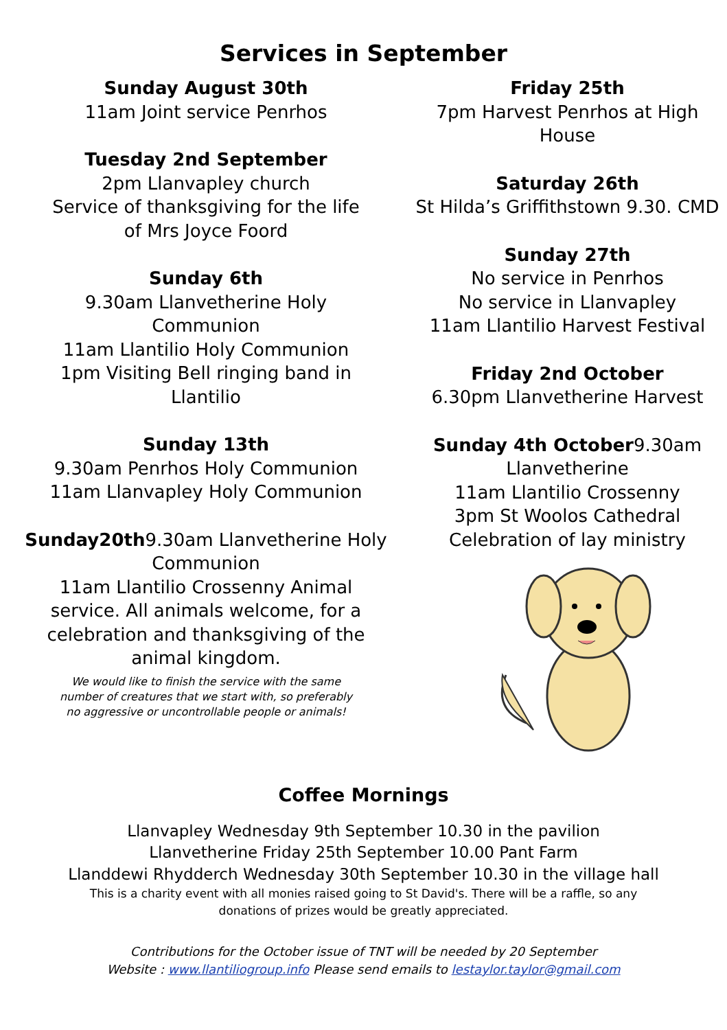Services in September
Sunday August 30th
11am Joint service Penrhos
Tuesday 2nd September
2pm Llanvapley church
Service of thanksgiving for the life
of Mrs Joyce Foord
Sunday 6th
9.30am Llanvetherine Holy
Communion
11am Llantilio Holy Communion
1pm Visiting Bell ringing band in
Llantilio
Sunday 13th
9.30am Penrhos Holy Communion
11am Llanvapley Holy Communion
Sunday20th9.30am Llanvetherine Holy
Communion
11am Llantilio Crossenny Animal
service. All animals welcome, for a
celebration and thanksgiving of the
animal kingdom.
We would like to finish the service with the same
number of creatures that we start with, so preferably
no aggressive or uncontrollable people or animals!
Friday 25th
7pm Harvest Penrhos at High House
Saturday 26th
St Hilda’s Griffithstown 9.30. CMD
Sunday 27th
No service in Penrhos
No service in Llanvapley
11am Llantilio Harvest Festival
Friday 2nd October
6.30pm Llanvetherine Harvest
Sunday 4th October9.30am Llanvetherine
11am Llantilio Crossenny
3pm St Woolos Cathedral
Celebration of lay ministry
Coffee Mornings
Llanvapley Wednesday 9th September 10.30 in the pavilion
Llanvetherine Friday 25th September 10.00 Pant Farm
Llanddewi Rhydderch Wednesday 30th September 10.30 in the village hall
This is a charity event with all monies raised going to St David's. There will be a raffle, so any
donations of prizes would be greatly appreciated.
Contributions for the October issue of TNT will be needed by 20 September
Website : www.llantiliogroup.info Please send emails to lestaylor.taylor@gmail.com